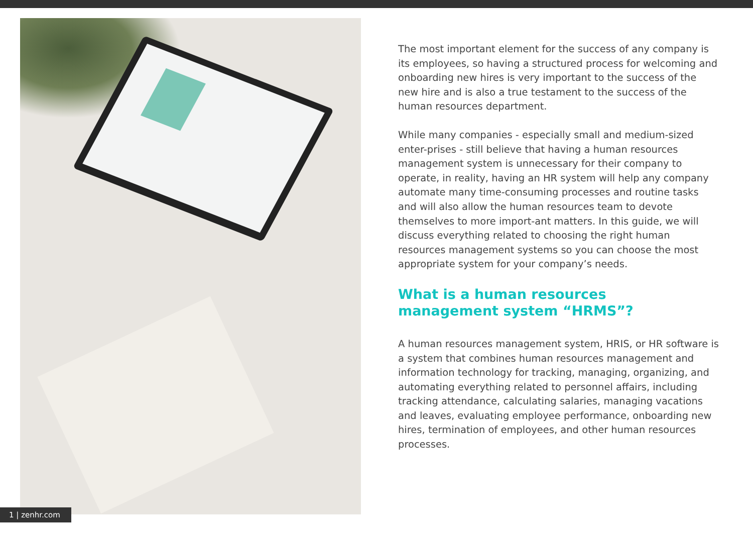The most important element for the success of any company is its employees, so having a structured process for welcoming and onboarding new hires is very important to the success of the new hire and is also a true testament to the success of the human resources department.
While many companies - especially small and medium-sized enter-prises - still believe that having a human resources management system is unnecessary for their company to operate, in reality, having an HR system will help any company automate many time-consuming processes and routine tasks and will also allow the human resources team to devote themselves to more import-ant matters. In this guide, we will discuss everything related to choosing the right human resources management systems so you can choose the most appropriate system for your company’s needs.
What is a human resources
management system “HRMS”?
A human resources management system, HRIS, or HR software is a system that combines human resources management and information technology for tracking, managing, organizing, and automating everything related to personnel affairs, including tracking attendance, calculating salaries, managing vacations and leaves, evaluating employee performance, onboarding new hires, termination of employees, and other human resources processes.
1 | zenhr.com